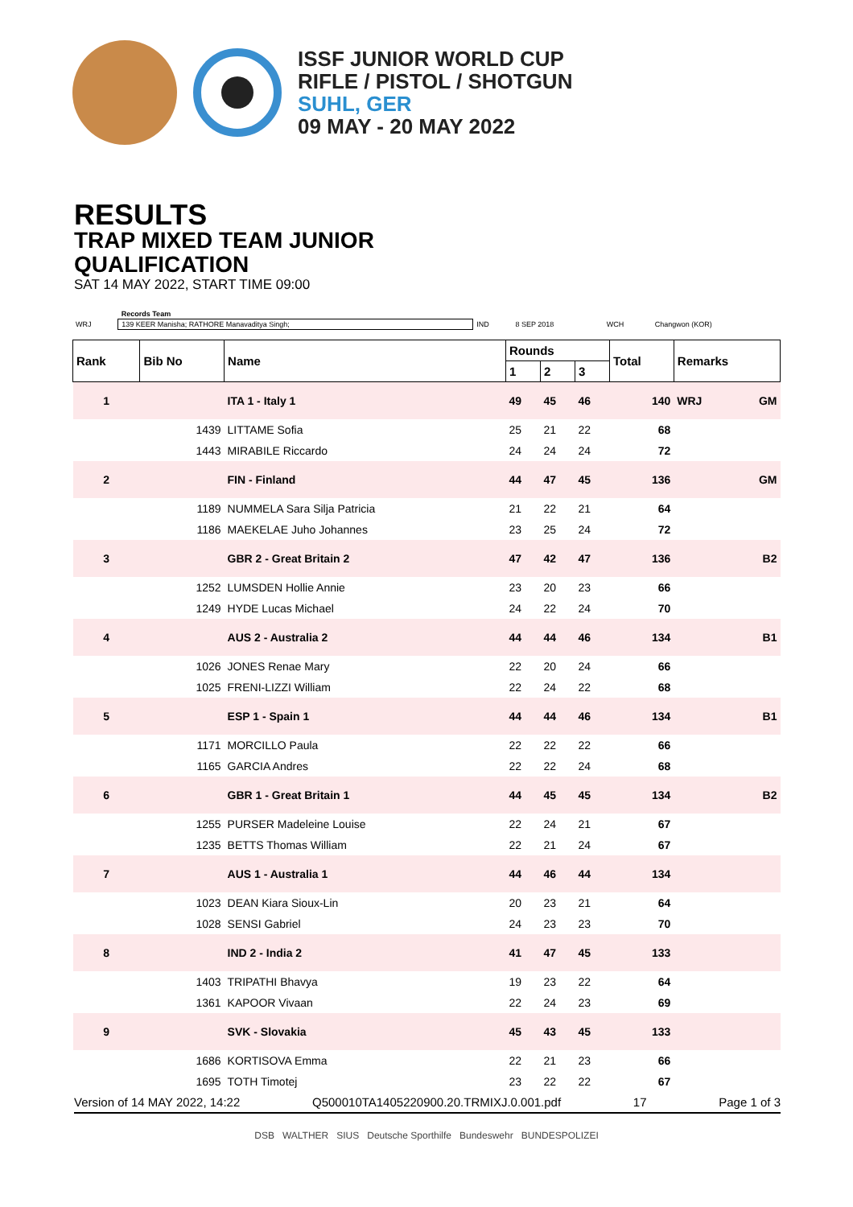ISSF JUNIOR WORLD CUP
RIFLE / PISTOL / SHOTGUN
SUHL, GER
09 MAY - 20 MAY 2022
RESULTS
TRAP MIXED TEAM JUNIOR
QUALIFICATION
SAT 14 MAY 2022, START TIME 09:00
| | Records Team | | | | |
| WRJ | 139 KEER Manisha; RATHORE Manavaditya Singh; | IND | 8 SEP 2018 | WCH | Changwon (KOR) |
| Rank | Bib No | Name | Rounds | | | Total | Remarks | |
| --- | --- | --- | --- | --- | --- | --- | --- | --- |
| | | | 1 | 2 | 3 | | | |
| 1 | | ITA 1 - Italy 1 | 49 | 45 | 46 | 140 | WRJ | GM |
| | 1439 | LITTAME Sofia | 25 | 21 | 22 | 68 | | |
| | 1443 | MIRABILE Riccardo | 24 | 24 | 24 | 72 | | |
| 2 | | FIN - Finland | 44 | 47 | 45 | 136 | | GM |
| | 1189 | NUMMELA Sara Silja Patricia | 21 | 22 | 21 | 64 | | |
| | 1186 | MAEKELAE Juho Johannes | 23 | 25 | 24 | 72 | | |
| 3 | | GBR 2 - Great Britain 2 | 47 | 42 | 47 | 136 | | B2 |
| | 1252 | LUMSDEN Hollie Annie | 23 | 20 | 23 | 66 | | |
| | 1249 | HYDE Lucas Michael | 24 | 22 | 24 | 70 | | |
| 4 | | AUS 2 - Australia 2 | 44 | 44 | 46 | 134 | | B1 |
| | 1026 | JONES Renae Mary | 22 | 20 | 24 | 66 | | |
| | 1025 | FRENI-LIZZI William | 22 | 24 | 22 | 68 | | |
| 5 | | ESP 1 - Spain 1 | 44 | 44 | 46 | 134 | | B1 |
| | 1171 | MORCILLO Paula | 22 | 22 | 22 | 66 | | |
| | 1165 | GARCIA Andres | 22 | 22 | 24 | 68 | | |
| 6 | | GBR 1 - Great Britain 1 | 44 | 45 | 45 | 134 | | B2 |
| | 1255 | PURSER Madeleine Louise | 22 | 24 | 21 | 67 | | |
| | 1235 | BETTS Thomas William | 22 | 21 | 24 | 67 | | |
| 7 | | AUS 1 - Australia 1 | 44 | 46 | 44 | 134 | | |
| | 1023 | DEAN Kiara Sioux-Lin | 20 | 23 | 21 | 64 | | |
| | 1028 | SENSI Gabriel | 24 | 23 | 23 | 70 | | |
| 8 | | IND 2 - India 2 | 41 | 47 | 45 | 133 | | |
| | 1403 | TRIPATHI Bhavya | 19 | 23 | 22 | 64 | | |
| | 1361 | KAPOOR Vivaan | 22 | 24 | 23 | 69 | | |
| 9 | | SVK - Slovakia | 45 | 43 | 45 | 133 | | |
| | 1686 | KORTISOVA Emma | 22 | 21 | 23 | 66 | | |
| | 1695 | TOTH Timotej | 23 | 22 | 22 | 67 | | |
Version of 14 MAY 2022, 14:22 Q500010TA1405220900.20.TRMIXJ.0.001.pdf 17 Page 1 of 3
DSB WALTHER SIUS Deutsche Sporthilfe Bundeswehr BUNDESPOLIZEI